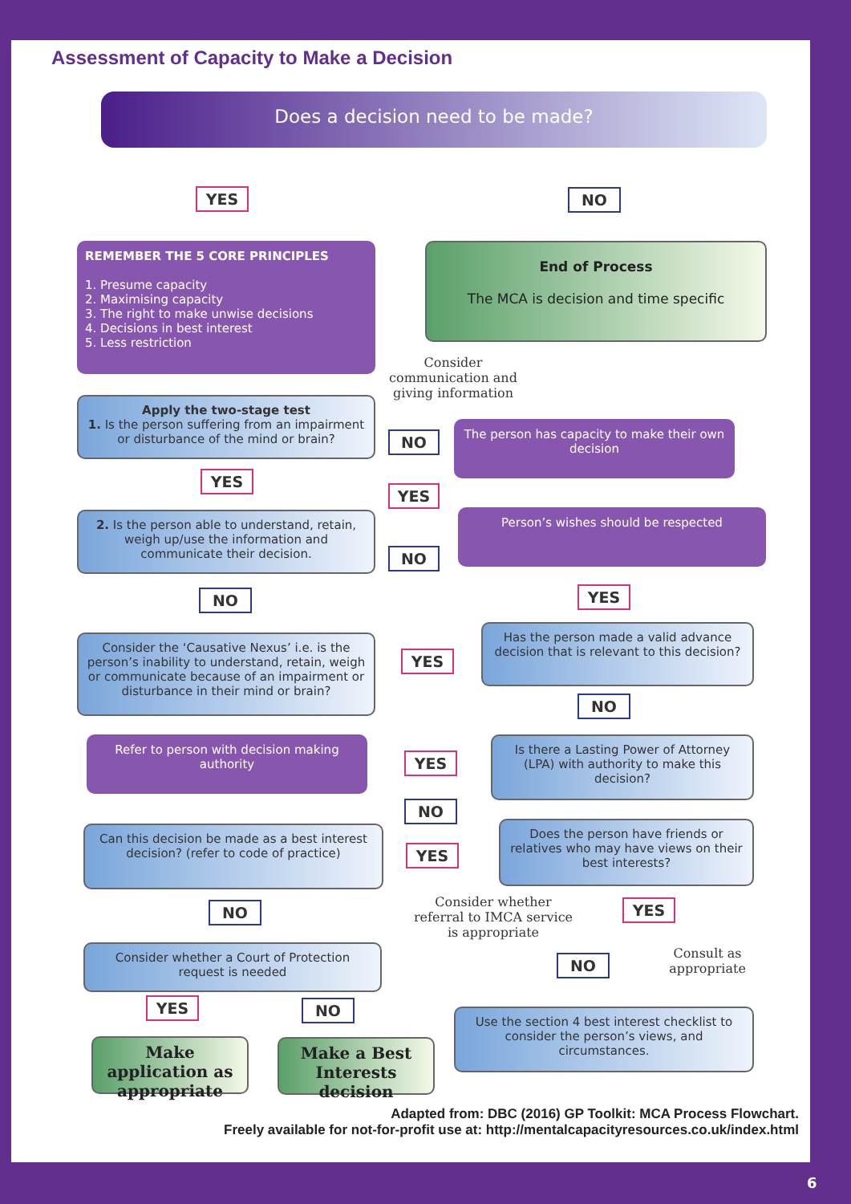Assessment of Capacity to Make a Decision
Does a decision need to be made?
YES NO
REMEMBER THE 5 CORE PRINCIPLES
1. Presume capacity
2. Maximising capacity
3. The right to make unwise decisions
4. Decisions in best interest
5. Less restriction
End of Process
The MCA is decision and time specific
Consider communication and giving information
Apply the two-stage test
1. Is the person suffering from an impairment or disturbance of the mind or brain?
NO
The person has capacity to make their own decision
YES
YES
2. Is the person able to understand, retain, weigh up/use the information and communicate their decision.
Person’s wishes should be respected
NO
NO YES
Consider the ‘Causative Nexus’ i.e. is the person’s inability to understand, retain, weigh or communicate because of an impairment or disturbance in their mind or brain?
YES
Has the person made a valid advance decision that is relevant to this decision?
NO
Refer to person with decision making authority
YES
Is there a Lasting Power of Attorney (LPA) with authority to make this decision?
NO
Can this decision be made as a best interest decision? (refer to code of practice)
YES
Does the person have friends or relatives who may have views on their best interests?
Consider whether referral to IMCA service is appropriate
YES
NO
Consider whether a Court of Protection request is needed
NO
Consult as appropriate
YES NO
Use the section 4 best interest checklist to consider the person’s views, and circumstances.
Make application as appropriate
Make a Best Interests decision
Adapted from: DBC (2016) GP Toolkit: MCA Process Flowchart.
Freely available for not-for-profit use at: http://mentalcapacityresources.co.uk/index.html
6